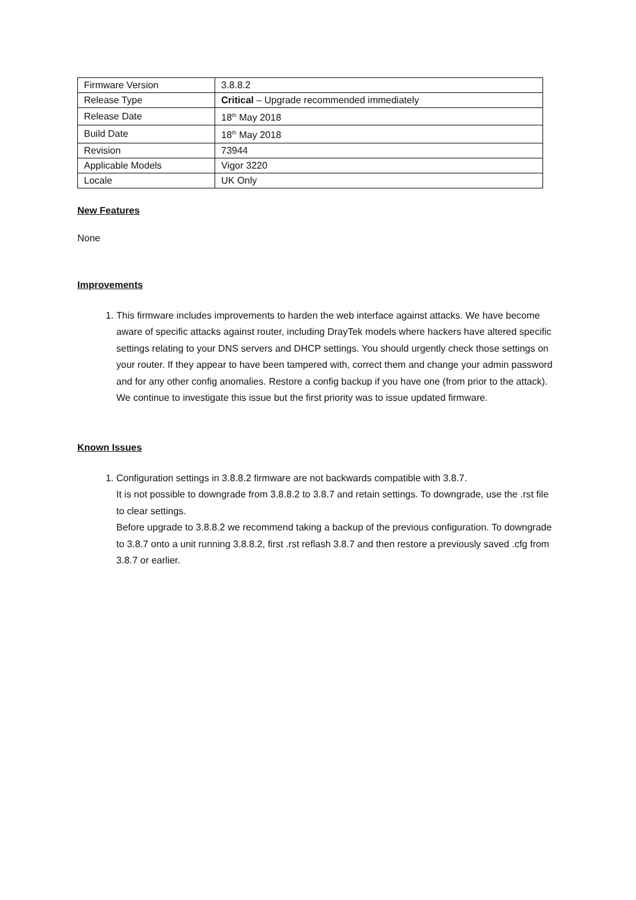| Firmware Version | 3.8.8.2 |
| Release Type | Critical – Upgrade recommended immediately |
| Release Date | 18<sup>th</sup> May 2018 |
| Build Date | 18<sup>th</sup> May 2018 |
| Revision | 73944 |
| Applicable Models | Vigor 3220 |
| Locale | UK Only |
New Features
None
Improvements
1. This firmware includes improvements to harden the web interface against attacks. We have become aware of specific attacks against router, including DrayTek models where hackers have altered specific settings relating to your DNS servers and DHCP settings. You should urgently check those settings on your router. If they appear to have been tampered with, correct them and change your admin password and for any other config anomalies. Restore a config backup if you have one (from prior to the attack). We continue to investigate this issue but the first priority was to issue updated firmware.
Known Issues
1. Configuration settings in 3.8.8.2 firmware are not backwards compatible with 3.8.7.
It is not possible to downgrade from 3.8.8.2 to 3.8.7 and retain settings. To downgrade, use the .rst file to clear settings.
Before upgrade to 3.8.8.2 we recommend taking a backup of the previous configuration. To downgrade to 3.8.7 onto a unit running 3.8.8.2, first .rst reflash 3.8.7 and then restore a previously saved .cfg from 3.8.7 or earlier.